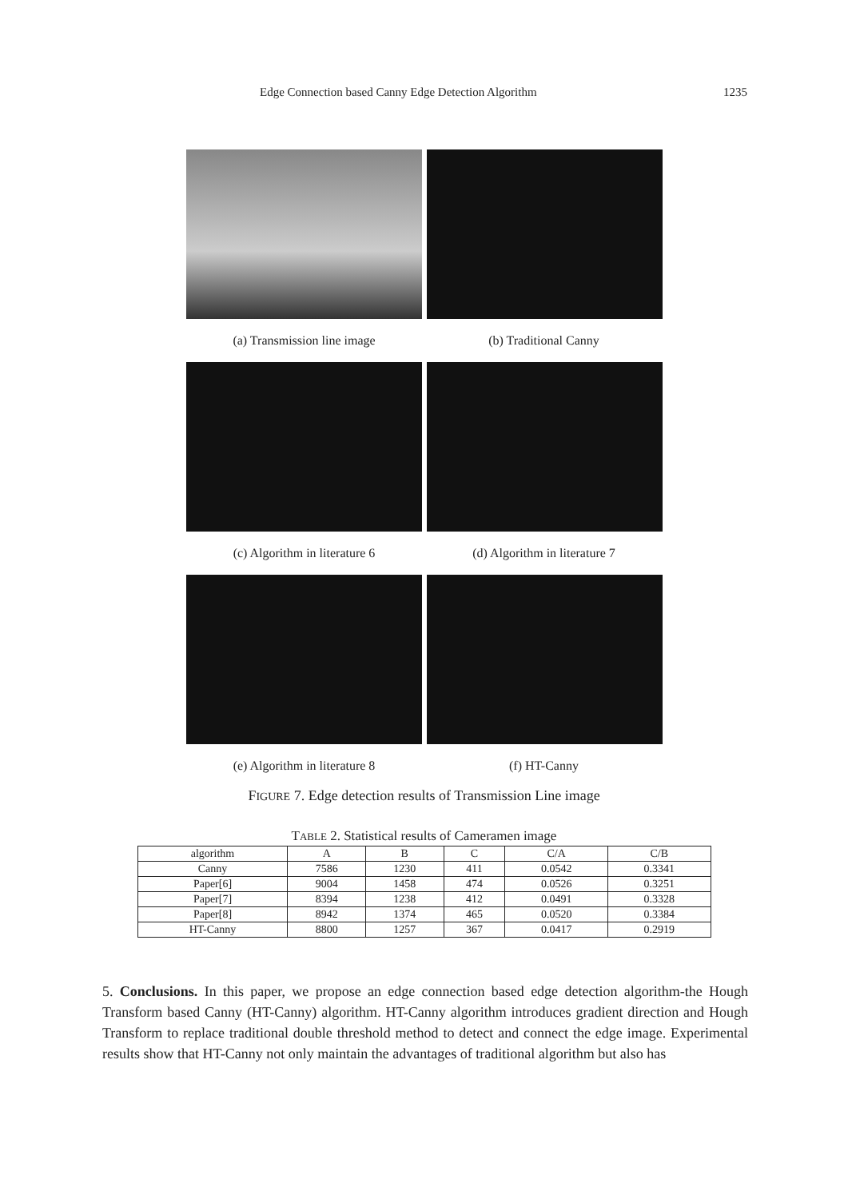Edge Connection based Canny Edge Detection Algorithm 1235
(a) Transmission line image (b) Traditional Canny
(c) Algorithm in literature 6 (d) Algorithm in literature 7
(e) Algorithm in literature 8 (f) HT-Canny
FIGURE 7. Edge detection results of Transmission Line image
TABLE 2. Statistical results of Cameramen image
| algorithm | A | B | C | C/A | C/B |
| Canny | 7586 | 1230 | 411 | 0.0542 | 0.3341 |
| Paper[6] | 9004 | 1458 | 474 | 0.0526 | 0.3251 |
| Paper[7] | 8394 | 1238 | 412 | 0.0491 | 0.3328 |
| Paper[8] | 8942 | 1374 | 465 | 0.0520 | 0.3384 |
| HT-Canny | 8800 | 1257 | 367 | 0.0417 | 0.2919 |
5. Conclusions. In this paper, we propose an edge connection based edge detection algorithm-the Hough Transform based Canny (HT-Canny) algorithm. HT-Canny algorithm introduces gradient direction and Hough Transform to replace traditional double threshold method to detect and connect the edge image. Experimental results show that HT-Canny not only maintain the advantages of traditional algorithm but also has